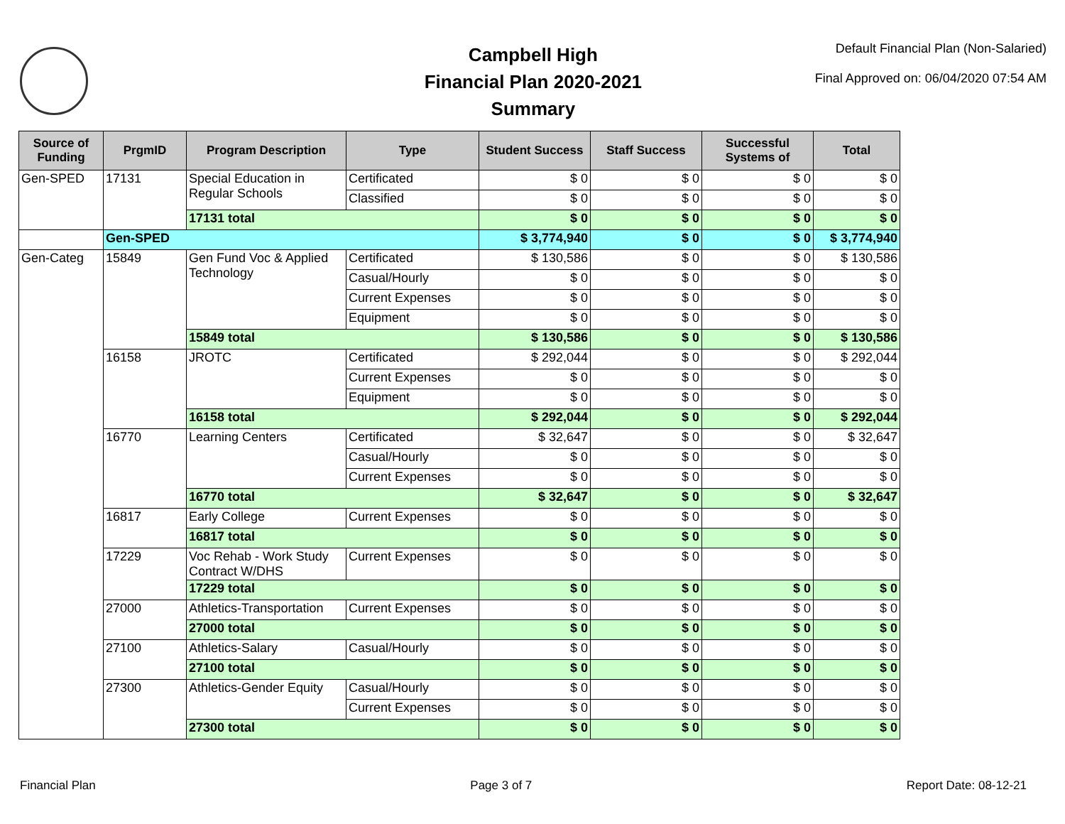Campbell High
Financial Plan 2020-2021
Summary
Default Financial Plan (Non-Salaried)
Final Approved on: 06/04/2020 07:54 AM
| Source of Funding | PrgmID | Program Description | Type | Student Success | Staff Success | Successful Systems of | Total |
| --- | --- | --- | --- | --- | --- | --- | --- |
| Gen-SPED | 17131 | Special Education in Regular Schools | Certificated | $ 0 | $ 0 | $ 0 | $ 0 |
| | | | Classified | $ 0 | $ 0 | $ 0 | $ 0 |
| | | 17131 total | | $ 0 | $ 0 | $ 0 | $ 0 |
| | Gen-SPED | | | $ 3,774,940 | $ 0 | $ 0 | $ 3,774,940 |
| Gen-Categ | 15849 | Gen Fund Voc & Applied Technology | Certificated | $ 130,586 | $ 0 | $ 0 | $ 130,586 |
| | | | Casual/Hourly | $ 0 | $ 0 | $ 0 | $ 0 |
| | | | Current Expenses | $ 0 | $ 0 | $ 0 | $ 0 |
| | | | Equipment | $ 0 | $ 0 | $ 0 | $ 0 |
| | | 15849 total | | $ 130,586 | $ 0 | $ 0 | $ 130,586 |
| | 16158 | JROTC | Certificated | $ 292,044 | $ 0 | $ 0 | $ 292,044 |
| | | | Current Expenses | $ 0 | $ 0 | $ 0 | $ 0 |
| | | | Equipment | $ 0 | $ 0 | $ 0 | $ 0 |
| | | 16158 total | | $ 292,044 | $ 0 | $ 0 | $ 292,044 |
| | 16770 | Learning Centers | Certificated | $ 32,647 | $ 0 | $ 0 | $ 32,647 |
| | | | Casual/Hourly | $ 0 | $ 0 | $ 0 | $ 0 |
| | | | Current Expenses | $ 0 | $ 0 | $ 0 | $ 0 |
| | | 16770 total | | $ 32,647 | $ 0 | $ 0 | $ 32,647 |
| | 16817 | Early College | Current Expenses | $ 0 | $ 0 | $ 0 | $ 0 |
| | | 16817 total | | $ 0 | $ 0 | $ 0 | $ 0 |
| | 17229 | Voc Rehab - Work Study Contract W/DHS | Current Expenses | $ 0 | $ 0 | $ 0 | $ 0 |
| | | 17229 total | | $ 0 | $ 0 | $ 0 | $ 0 |
| | 27000 | Athletics-Transportation | Current Expenses | $ 0 | $ 0 | $ 0 | $ 0 |
| | | 27000 total | | $ 0 | $ 0 | $ 0 | $ 0 |
| | 27100 | Athletics-Salary | Casual/Hourly | $ 0 | $ 0 | $ 0 | $ 0 |
| | | 27100 total | | $ 0 | $ 0 | $ 0 | $ 0 |
| | 27300 | Athletics-Gender Equity | Casual/Hourly | $ 0 | $ 0 | $ 0 | $ 0 |
| | | | Current Expenses | $ 0 | $ 0 | $ 0 | $ 0 |
| | | 27300 total | | $ 0 | $ 0 | $ 0 | $ 0 |
Financial Plan Page 3 of 7 Report Date: 08-12-21